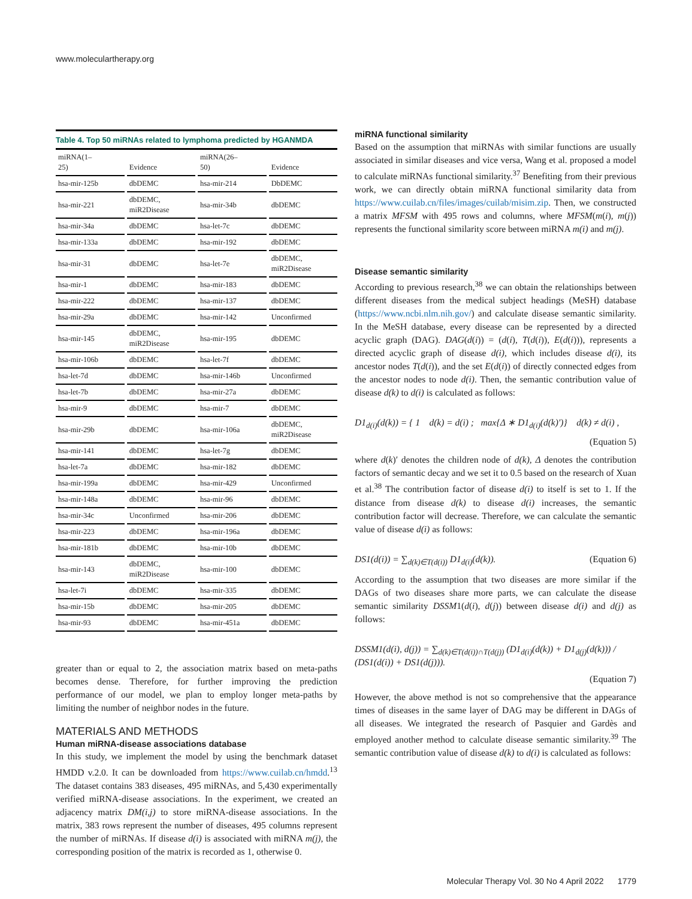www.moleculartherapy.org
Table 4. Top 50 miRNAs related to lymphoma predicted by HGANMDA
| miRNA(1– 25) | Evidence | miRNA(26– 50) | Evidence |
| --- | --- | --- | --- |
| hsa-mir-125b | dbDEMC | hsa-mir-214 | DbDEMC |
| hsa-mir-221 | dbDEMC, miR2Disease | hsa-mir-34b | dbDEMC |
| hsa-mir-34a | dbDEMC | hsa-let-7c | dbDEMC |
| hsa-mir-133a | dbDEMC | hsa-mir-192 | dbDEMC |
| hsa-mir-31 | dbDEMC | hsa-let-7e | dbDEMC, miR2Disease |
| hsa-mir-1 | dbDEMC | hsa-mir-183 | dbDEMC |
| hsa-mir-222 | dbDEMC | hsa-mir-137 | dbDEMC |
| hsa-mir-29a | dbDEMC | hsa-mir-142 | Unconfirmed |
| hsa-mir-145 | dbDEMC, miR2Disease | hsa-mir-195 | dbDEMC |
| hsa-mir-106b | dbDEMC | hsa-let-7f | dbDEMC |
| hsa-let-7d | dbDEMC | hsa-mir-146b | Unconfirmed |
| hsa-let-7b | dbDEMC | hsa-mir-27a | dbDEMC |
| hsa-mir-9 | dbDEMC | hsa-mir-7 | dbDEMC |
| hsa-mir-29b | dbDEMC | hsa-mir-106a | dbDEMC, miR2Disease |
| hsa-mir-141 | dbDEMC | hsa-let-7g | dbDEMC |
| hsa-let-7a | dbDEMC | hsa-mir-182 | dbDEMC |
| hsa-mir-199a | dbDEMC | hsa-mir-429 | Unconfirmed |
| hsa-mir-148a | dbDEMC | hsa-mir-96 | dbDEMC |
| hsa-mir-34c | Unconfirmed | hsa-mir-206 | dbDEMC |
| hsa-mir-223 | dbDEMC | hsa-mir-196a | dbDEMC |
| hsa-mir-181b | dbDEMC | hsa-mir-10b | dbDEMC |
| hsa-mir-143 | dbDEMC, miR2Disease | hsa-mir-100 | dbDEMC |
| hsa-let-7i | dbDEMC | hsa-mir-335 | dbDEMC |
| hsa-mir-15b | dbDEMC | hsa-mir-205 | dbDEMC |
| hsa-mir-93 | dbDEMC | hsa-mir-451a | dbDEMC |
greater than or equal to 2, the association matrix based on meta-paths becomes dense. Therefore, for further improving the prediction performance of our model, we plan to employ longer meta-paths by limiting the number of neighbor nodes in the future.
MATERIALS AND METHODS
Human miRNA-disease associations database
In this study, we implement the model by using the benchmark dataset HMDD v.2.0. It can be downloaded from https://www.cuilab.cn/hmdd.<sup>13</sup> The dataset contains 383 diseases, 495 miRNAs, and 5,430 experimentally verified miRNA-disease associations. In the experiment, we created an adjacency matrix DM(i,j) to store miRNA-disease associations. In the matrix, 383 rows represent the number of diseases, 495 columns represent the number of miRNAs. If disease d(i) is associated with miRNA m(j), the corresponding position of the matrix is recorded as 1, otherwise 0.
miRNA functional similarity
Based on the assumption that miRNAs with similar functions are usually associated in similar diseases and vice versa, Wang et al. proposed a model to calculate miRNAs functional similarity.<sup>37</sup> Benefiting from their previous work, we can directly obtain miRNA functional similarity data from https://www.cuilab.cn/files/images/cuilab/misim.zip. Then, we constructed a matrix MFSM with 495 rows and columns, where MFSM(m(i), m(j)) represents the functional similarity score between miRNA m(i) and m(j).
Disease semantic similarity
According to previous research,<sup>38</sup> we can obtain the relationships between different diseases from the medical subject headings (MeSH) database (https://www.ncbi.nlm.nih.gov/) and calculate disease semantic similarity. In the MeSH database, every disease can be represented by a directed acyclic graph (DAG). DAG(d(i)) = (d(i), T(d(i)), E(d(i))), represents a directed acyclic graph of disease d(i), which includes disease d(i), its ancestor nodes T(d(i)), and the set E(d(i)) of directly connected edges from the ancestor nodes to node d(i). Then, the semantic contribution value of disease d(k) to d(i) is calculated as follows:
D1<sub>d(i)</sub>(d(k)) = { 1 d(k) = d(i) ; max{Δ ∗ D1<sub>d(i)</sub>(d(k)′)} d(k) ≠ d(i) ,
(Equation 5)
where d(k)′ denotes the children node of d(k), Δ denotes the contribution factors of semantic decay and we set it to 0.5 based on the research of Xuan et al.<sup>38</sup> The contribution factor of disease d(i) to itself is set to 1. If the distance from disease d(k) to disease d(i) increases, the semantic contribution factor will decrease. Therefore, we can calculate the semantic value of disease d(i) as follows:
DS1(d(i)) = ∑<sub>d(k)∈T(d(i))</sub> D1<sub>d(i)</sub>(d(k)). (Equation 6)
According to the assumption that two diseases are more similar if the DAGs of two diseases share more parts, we can calculate the disease semantic similarity DSSM1(d(i), d(j)) between disease d(i) and d(j) as follows:
DSSM1(d(i), d(j)) = ∑<sub>d(k)∈T(d(i))∩T(d(j))</sub> (D1<sub>d(i)</sub>(d(k)) + D1<sub>d(j)</sub>(d(k))) / (DS1(d(i)) + DS1(d(j))).
(Equation 7)
However, the above method is not so comprehensive that the appearance times of diseases in the same layer of DAG may be different in DAGs of all diseases. We integrated the research of Pasquier and Gardès and employed another method to calculate disease semantic similarity.<sup>39</sup> The semantic contribution value of disease d(k) to d(i) is calculated as follows:
Molecular Therapy Vol. 30 No 4 April 2022 1779